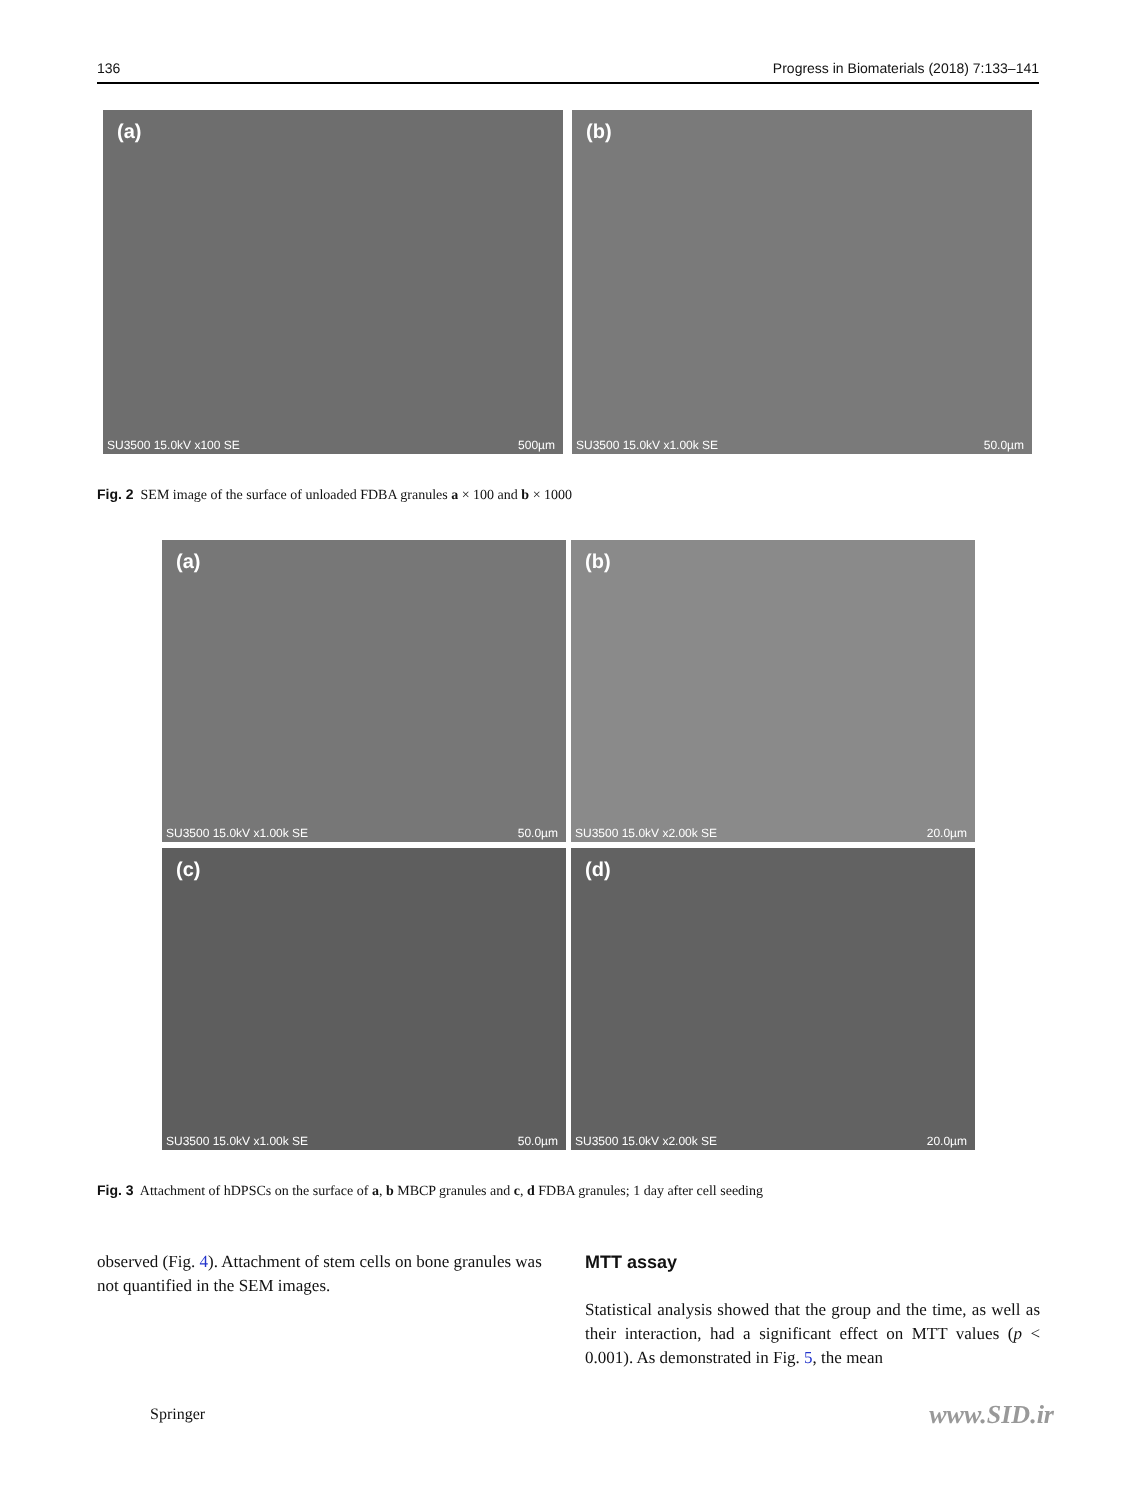136 Progress in Biomaterials (2018) 7:133–141
(a)
SU3500 15.0kV x100 SE 500µm
(b)
SU3500 15.0kV x1.00k SE 50.0µm
Fig. 2 SEM image of the surface of unloaded FDBA granules a × 100 and b × 1000
(a)
SU3500 15.0kV x1.00k SE 50.0µm
(b)
SU3500 15.0kV x2.00k SE 20.0µm
(c)
SU3500 15.0kV x1.00k SE 50.0µm
(d)
SU3500 15.0kV x2.00k SE 20.0µm
Fig. 3 Attachment of hDPSCs on the surface of a, b MBCP granules and c, d FDBA granules; 1 day after cell seeding
observed (Fig. 4). Attachment of stem cells on bone granules was not quantified in the SEM images.
MTT assay
Statistical analysis showed that the group and the time, as well as their interaction, had a significant effect on MTT values (p < 0.001). As demonstrated in Fig. 5, the mean
Springer www.SID.ir